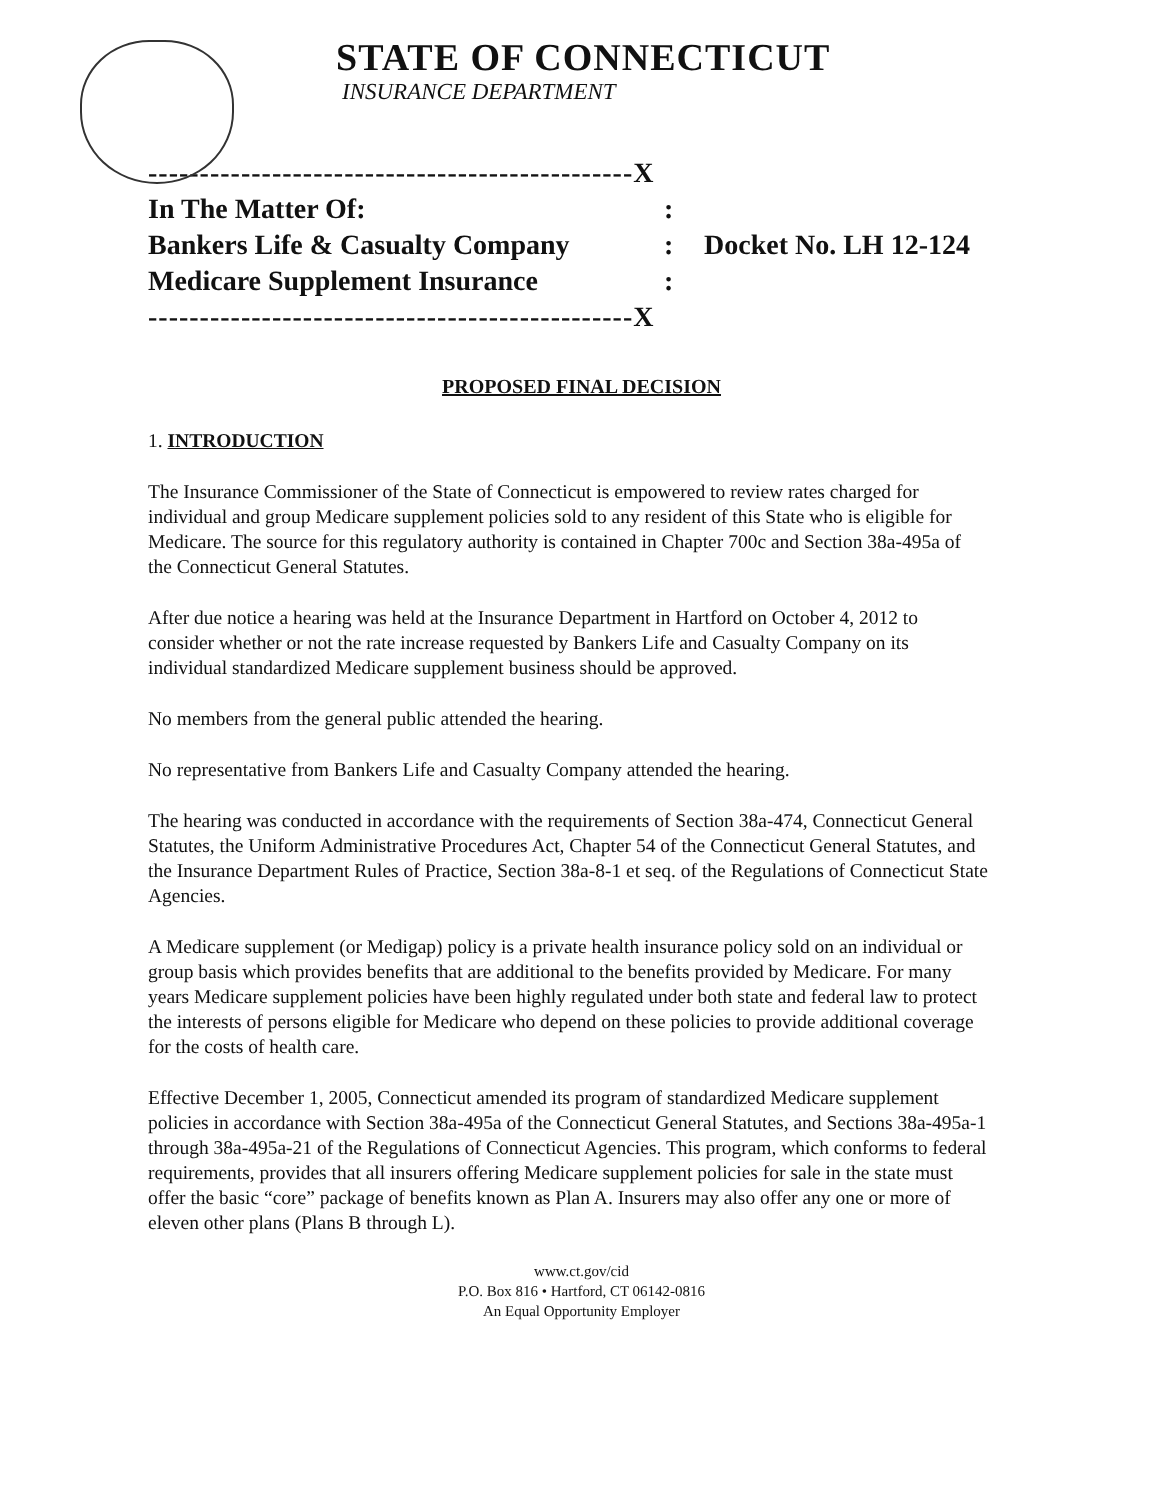STATE OF CONNECTICUT
INSURANCE DEPARTMENT
-----------------------------------------------X
In The Matter Of::
Bankers Life & Casualty Company: Docket No. LH 12-124
Medicare Supplement Insurance:
-----------------------------------------------X
PROPOSED FINAL DECISION
1. INTRODUCTION
The Insurance Commissioner of the State of Connecticut is empowered to review rates charged for individual and group Medicare supplement policies sold to any resident of this State who is eligible for Medicare. The source for this regulatory authority is contained in Chapter 700c and Section 38a-495a of the Connecticut General Statutes.
After due notice a hearing was held at the Insurance Department in Hartford on October 4, 2012 to consider whether or not the rate increase requested by Bankers Life and Casualty Company on its individual standardized Medicare supplement business should be approved.
No members from the general public attended the hearing.
No representative from Bankers Life and Casualty Company attended the hearing.
The hearing was conducted in accordance with the requirements of Section 38a-474, Connecticut General Statutes, the Uniform Administrative Procedures Act, Chapter 54 of the Connecticut General Statutes, and the Insurance Department Rules of Practice, Section 38a-8-1 et seq. of the Regulations of Connecticut State Agencies.
A Medicare supplement (or Medigap) policy is a private health insurance policy sold on an individual or group basis which provides benefits that are additional to the benefits provided by Medicare. For many years Medicare supplement policies have been highly regulated under both state and federal law to protect the interests of persons eligible for Medicare who depend on these policies to provide additional coverage for the costs of health care.
Effective December 1, 2005, Connecticut amended its program of standardized Medicare supplement policies in accordance with Section 38a-495a of the Connecticut General Statutes, and Sections 38a-495a-1 through 38a-495a-21 of the Regulations of Connecticut Agencies. This program, which conforms to federal requirements, provides that all insurers offering Medicare supplement policies for sale in the state must offer the basic “core” package of benefits known as Plan A. Insurers may also offer any one or more of eleven other plans (Plans B through L).
www.ct.gov/cid
P.O. Box 816 • Hartford, CT 06142-0816
An Equal Opportunity Employer